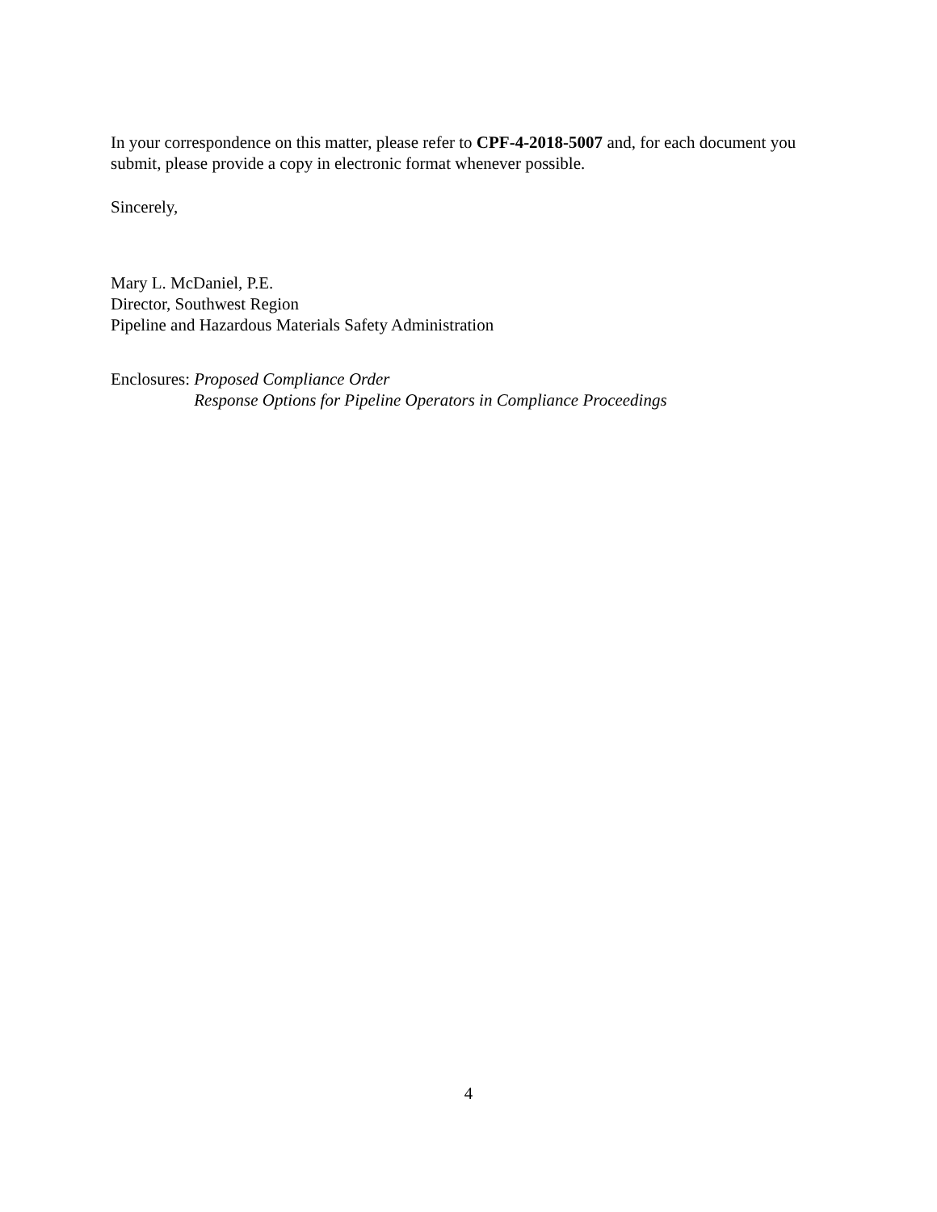In your correspondence on this matter, please refer to CPF-4-2018-5007 and, for each document you submit, please provide a copy in electronic format whenever possible.
Sincerely,
Mary L. McDaniel, P.E.
Director, Southwest Region
Pipeline and Hazardous Materials Safety Administration
Enclosures: Proposed Compliance Order
Response Options for Pipeline Operators in Compliance Proceedings
4